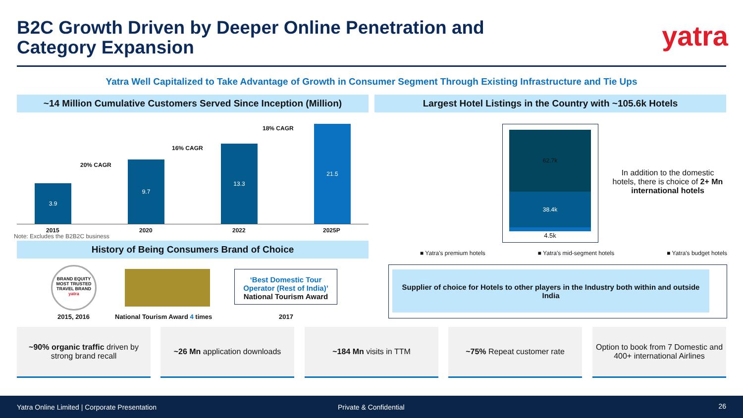B2C Growth Driven by Deeper Online Penetration and
Category Expansion
yatra
Yatra Well Capitalized to Take Advantage of Growth in Consumer Segment Through Existing Infrastructure and Tie Ups
~14 Million Cumulative Customers Served Since Inception (Million)
Largest Hotel Listings in the Country with ~105.6k Hotels
3.9
9.7
13.3
21.5
20% CAGR
16% CAGR
18% CAGR
2015 2020 2022 2025P
Note: Excludes the B2B2C business
History of Being Consumers Brand of Choice
BRAND EQUITY
MOST TRUSTED
TRAVEL BRAND
yatra
‘Best Domestic Tour Operator (Rest of India)’
National Tourism Award
2015, 2016 National Tourism Award 4 times 2017
62.7k
38.4k
4.5k
In addition to the domestic hotels, there is choice of 2+ Mn international hotels
■ Yatra's premium hotels ■ Yatra's mid-segment hotels ■ Yatra's budget hotels
Supplier of choice for Hotels to other players in the Industry both within and outside India
~90% organic traffic driven by strong brand recall
~26 Mn application downloads ~184 Mn visits in TTM ~75% Repeat customer rate
Option to book from 7 Domestic and 400+ international Airlines
Yatra Online Limited | Corporate Presentation Private & Confidential 26